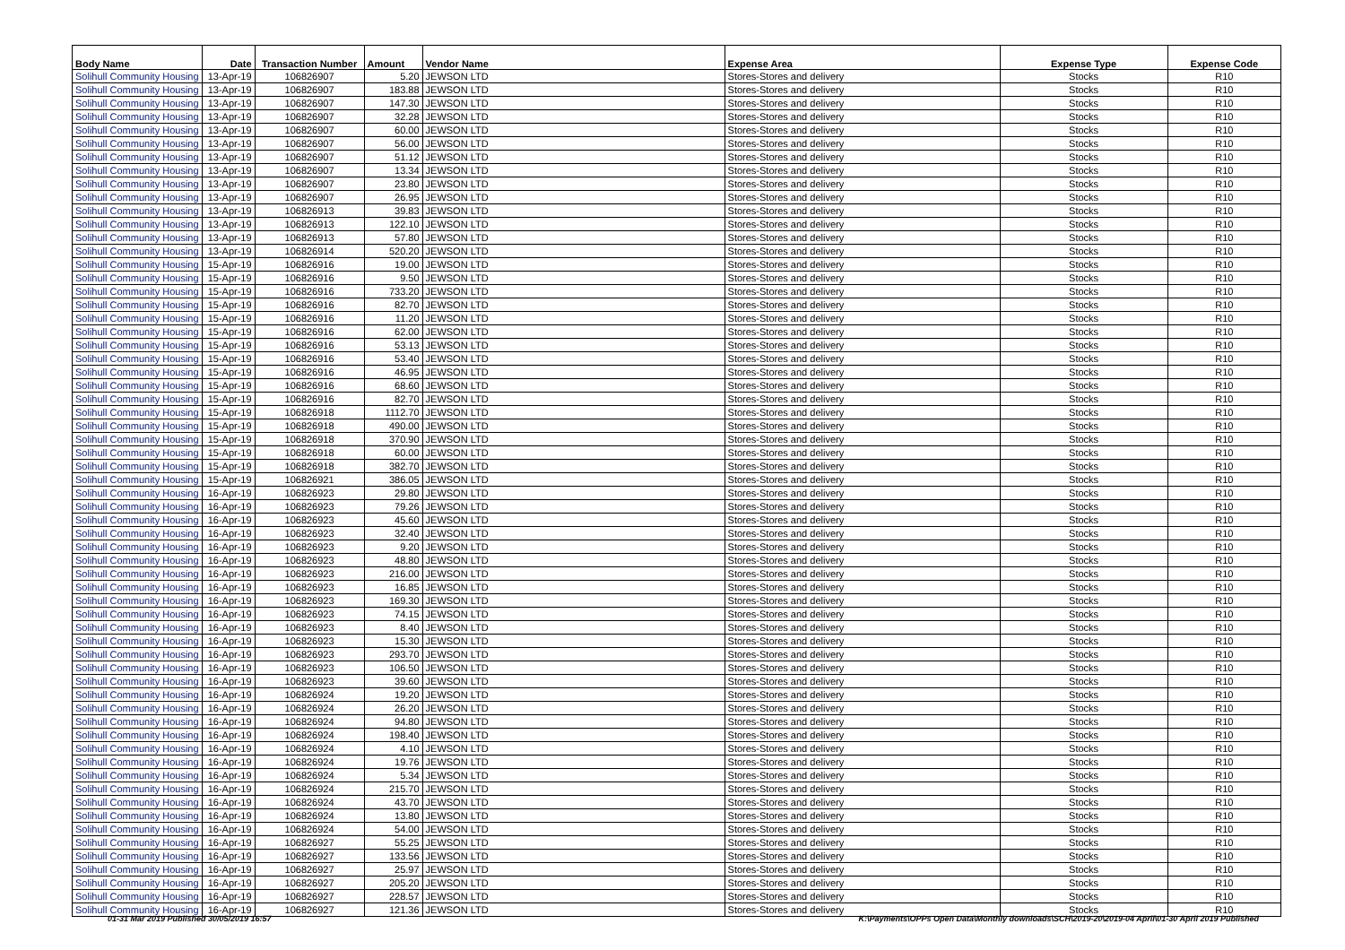| Body Name | Date | Transaction Number | Amount | Vendor Name | Expense Area | Expense Type | Expense Code |
| --- | --- | --- | --- | --- | --- | --- | --- |
| Solihull Community Housing | 13-Apr-19 | 106826907 | 5.20 | JEWSON LTD | Stores-Stores and delivery | Stocks | R10 |
| Solihull Community Housing | 13-Apr-19 | 106826907 | 183.88 | JEWSON LTD | Stores-Stores and delivery | Stocks | R10 |
| Solihull Community Housing | 13-Apr-19 | 106826907 | 147.30 | JEWSON LTD | Stores-Stores and delivery | Stocks | R10 |
| Solihull Community Housing | 13-Apr-19 | 106826907 | 32.28 | JEWSON LTD | Stores-Stores and delivery | Stocks | R10 |
| Solihull Community Housing | 13-Apr-19 | 106826907 | 60.00 | JEWSON LTD | Stores-Stores and delivery | Stocks | R10 |
| Solihull Community Housing | 13-Apr-19 | 106826907 | 56.00 | JEWSON LTD | Stores-Stores and delivery | Stocks | R10 |
| Solihull Community Housing | 13-Apr-19 | 106826907 | 51.12 | JEWSON LTD | Stores-Stores and delivery | Stocks | R10 |
| Solihull Community Housing | 13-Apr-19 | 106826907 | 13.34 | JEWSON LTD | Stores-Stores and delivery | Stocks | R10 |
| Solihull Community Housing | 13-Apr-19 | 106826907 | 23.80 | JEWSON LTD | Stores-Stores and delivery | Stocks | R10 |
| Solihull Community Housing | 13-Apr-19 | 106826907 | 26.95 | JEWSON LTD | Stores-Stores and delivery | Stocks | R10 |
| Solihull Community Housing | 13-Apr-19 | 106826913 | 39.83 | JEWSON LTD | Stores-Stores and delivery | Stocks | R10 |
| Solihull Community Housing | 13-Apr-19 | 106826913 | 122.10 | JEWSON LTD | Stores-Stores and delivery | Stocks | R10 |
| Solihull Community Housing | 13-Apr-19 | 106826913 | 57.80 | JEWSON LTD | Stores-Stores and delivery | Stocks | R10 |
| Solihull Community Housing | 13-Apr-19 | 106826914 | 520.20 | JEWSON LTD | Stores-Stores and delivery | Stocks | R10 |
| Solihull Community Housing | 15-Apr-19 | 106826916 | 19.00 | JEWSON LTD | Stores-Stores and delivery | Stocks | R10 |
| Solihull Community Housing | 15-Apr-19 | 106826916 | 9.50 | JEWSON LTD | Stores-Stores and delivery | Stocks | R10 |
| Solihull Community Housing | 15-Apr-19 | 106826916 | 733.20 | JEWSON LTD | Stores-Stores and delivery | Stocks | R10 |
| Solihull Community Housing | 15-Apr-19 | 106826916 | 82.70 | JEWSON LTD | Stores-Stores and delivery | Stocks | R10 |
| Solihull Community Housing | 15-Apr-19 | 106826916 | 11.20 | JEWSON LTD | Stores-Stores and delivery | Stocks | R10 |
| Solihull Community Housing | 15-Apr-19 | 106826916 | 62.00 | JEWSON LTD | Stores-Stores and delivery | Stocks | R10 |
| Solihull Community Housing | 15-Apr-19 | 106826916 | 53.13 | JEWSON LTD | Stores-Stores and delivery | Stocks | R10 |
| Solihull Community Housing | 15-Apr-19 | 106826916 | 53.40 | JEWSON LTD | Stores-Stores and delivery | Stocks | R10 |
| Solihull Community Housing | 15-Apr-19 | 106826916 | 46.95 | JEWSON LTD | Stores-Stores and delivery | Stocks | R10 |
| Solihull Community Housing | 15-Apr-19 | 106826916 | 68.60 | JEWSON LTD | Stores-Stores and delivery | Stocks | R10 |
| Solihull Community Housing | 15-Apr-19 | 106826916 | 82.70 | JEWSON LTD | Stores-Stores and delivery | Stocks | R10 |
| Solihull Community Housing | 15-Apr-19 | 106826918 | 1112.70 | JEWSON LTD | Stores-Stores and delivery | Stocks | R10 |
| Solihull Community Housing | 15-Apr-19 | 106826918 | 490.00 | JEWSON LTD | Stores-Stores and delivery | Stocks | R10 |
| Solihull Community Housing | 15-Apr-19 | 106826918 | 370.90 | JEWSON LTD | Stores-Stores and delivery | Stocks | R10 |
| Solihull Community Housing | 15-Apr-19 | 106826918 | 60.00 | JEWSON LTD | Stores-Stores and delivery | Stocks | R10 |
| Solihull Community Housing | 15-Apr-19 | 106826918 | 382.70 | JEWSON LTD | Stores-Stores and delivery | Stocks | R10 |
| Solihull Community Housing | 15-Apr-19 | 106826921 | 386.05 | JEWSON LTD | Stores-Stores and delivery | Stocks | R10 |
| Solihull Community Housing | 16-Apr-19 | 106826923 | 29.80 | JEWSON LTD | Stores-Stores and delivery | Stocks | R10 |
| Solihull Community Housing | 16-Apr-19 | 106826923 | 79.26 | JEWSON LTD | Stores-Stores and delivery | Stocks | R10 |
| Solihull Community Housing | 16-Apr-19 | 106826923 | 45.60 | JEWSON LTD | Stores-Stores and delivery | Stocks | R10 |
| Solihull Community Housing | 16-Apr-19 | 106826923 | 32.40 | JEWSON LTD | Stores-Stores and delivery | Stocks | R10 |
| Solihull Community Housing | 16-Apr-19 | 106826923 | 9.20 | JEWSON LTD | Stores-Stores and delivery | Stocks | R10 |
| Solihull Community Housing | 16-Apr-19 | 106826923 | 48.80 | JEWSON LTD | Stores-Stores and delivery | Stocks | R10 |
| Solihull Community Housing | 16-Apr-19 | 106826923 | 216.00 | JEWSON LTD | Stores-Stores and delivery | Stocks | R10 |
| Solihull Community Housing | 16-Apr-19 | 106826923 | 16.85 | JEWSON LTD | Stores-Stores and delivery | Stocks | R10 |
| Solihull Community Housing | 16-Apr-19 | 106826923 | 169.30 | JEWSON LTD | Stores-Stores and delivery | Stocks | R10 |
| Solihull Community Housing | 16-Apr-19 | 106826923 | 74.15 | JEWSON LTD | Stores-Stores and delivery | Stocks | R10 |
| Solihull Community Housing | 16-Apr-19 | 106826923 | 8.40 | JEWSON LTD | Stores-Stores and delivery | Stocks | R10 |
| Solihull Community Housing | 16-Apr-19 | 106826923 | 15.30 | JEWSON LTD | Stores-Stores and delivery | Stocks | R10 |
| Solihull Community Housing | 16-Apr-19 | 106826923 | 293.70 | JEWSON LTD | Stores-Stores and delivery | Stocks | R10 |
| Solihull Community Housing | 16-Apr-19 | 106826923 | 106.50 | JEWSON LTD | Stores-Stores and delivery | Stocks | R10 |
| Solihull Community Housing | 16-Apr-19 | 106826923 | 39.60 | JEWSON LTD | Stores-Stores and delivery | Stocks | R10 |
| Solihull Community Housing | 16-Apr-19 | 106826924 | 19.20 | JEWSON LTD | Stores-Stores and delivery | Stocks | R10 |
| Solihull Community Housing | 16-Apr-19 | 106826924 | 26.20 | JEWSON LTD | Stores-Stores and delivery | Stocks | R10 |
| Solihull Community Housing | 16-Apr-19 | 106826924 | 94.80 | JEWSON LTD | Stores-Stores and delivery | Stocks | R10 |
| Solihull Community Housing | 16-Apr-19 | 106826924 | 198.40 | JEWSON LTD | Stores-Stores and delivery | Stocks | R10 |
| Solihull Community Housing | 16-Apr-19 | 106826924 | 4.10 | JEWSON LTD | Stores-Stores and delivery | Stocks | R10 |
| Solihull Community Housing | 16-Apr-19 | 106826924 | 19.76 | JEWSON LTD | Stores-Stores and delivery | Stocks | R10 |
| Solihull Community Housing | 16-Apr-19 | 106826924 | 5.34 | JEWSON LTD | Stores-Stores and delivery | Stocks | R10 |
| Solihull Community Housing | 16-Apr-19 | 106826924 | 215.70 | JEWSON LTD | Stores-Stores and delivery | Stocks | R10 |
| Solihull Community Housing | 16-Apr-19 | 106826924 | 43.70 | JEWSON LTD | Stores-Stores and delivery | Stocks | R10 |
| Solihull Community Housing | 16-Apr-19 | 106826924 | 13.80 | JEWSON LTD | Stores-Stores and delivery | Stocks | R10 |
| Solihull Community Housing | 16-Apr-19 | 106826924 | 54.00 | JEWSON LTD | Stores-Stores and delivery | Stocks | R10 |
| Solihull Community Housing | 16-Apr-19 | 106826927 | 55.25 | JEWSON LTD | Stores-Stores and delivery | Stocks | R10 |
| Solihull Community Housing | 16-Apr-19 | 106826927 | 133.56 | JEWSON LTD | Stores-Stores and delivery | Stocks | R10 |
| Solihull Community Housing | 16-Apr-19 | 106826927 | 25.97 | JEWSON LTD | Stores-Stores and delivery | Stocks | R10 |
| Solihull Community Housing | 16-Apr-19 | 106826927 | 205.20 | JEWSON LTD | Stores-Stores and delivery | Stocks | R10 |
| Solihull Community Housing | 16-Apr-19 | 106826927 | 228.57 | JEWSON LTD | Stores-Stores and delivery | Stocks | R10 |
| Solihull Community Housing | 16-Apr-19 | 106826927 | 121.36 | JEWSON LTD | Stores-Stores and delivery | Stocks | R10 |
01-31 Mar 2019 Published 30/05/2019 16:57
K:\Payments\OPPs Open Data\Monthly downloads\SCH\2019-20\2019-04 April\01-30 April 2019 Published